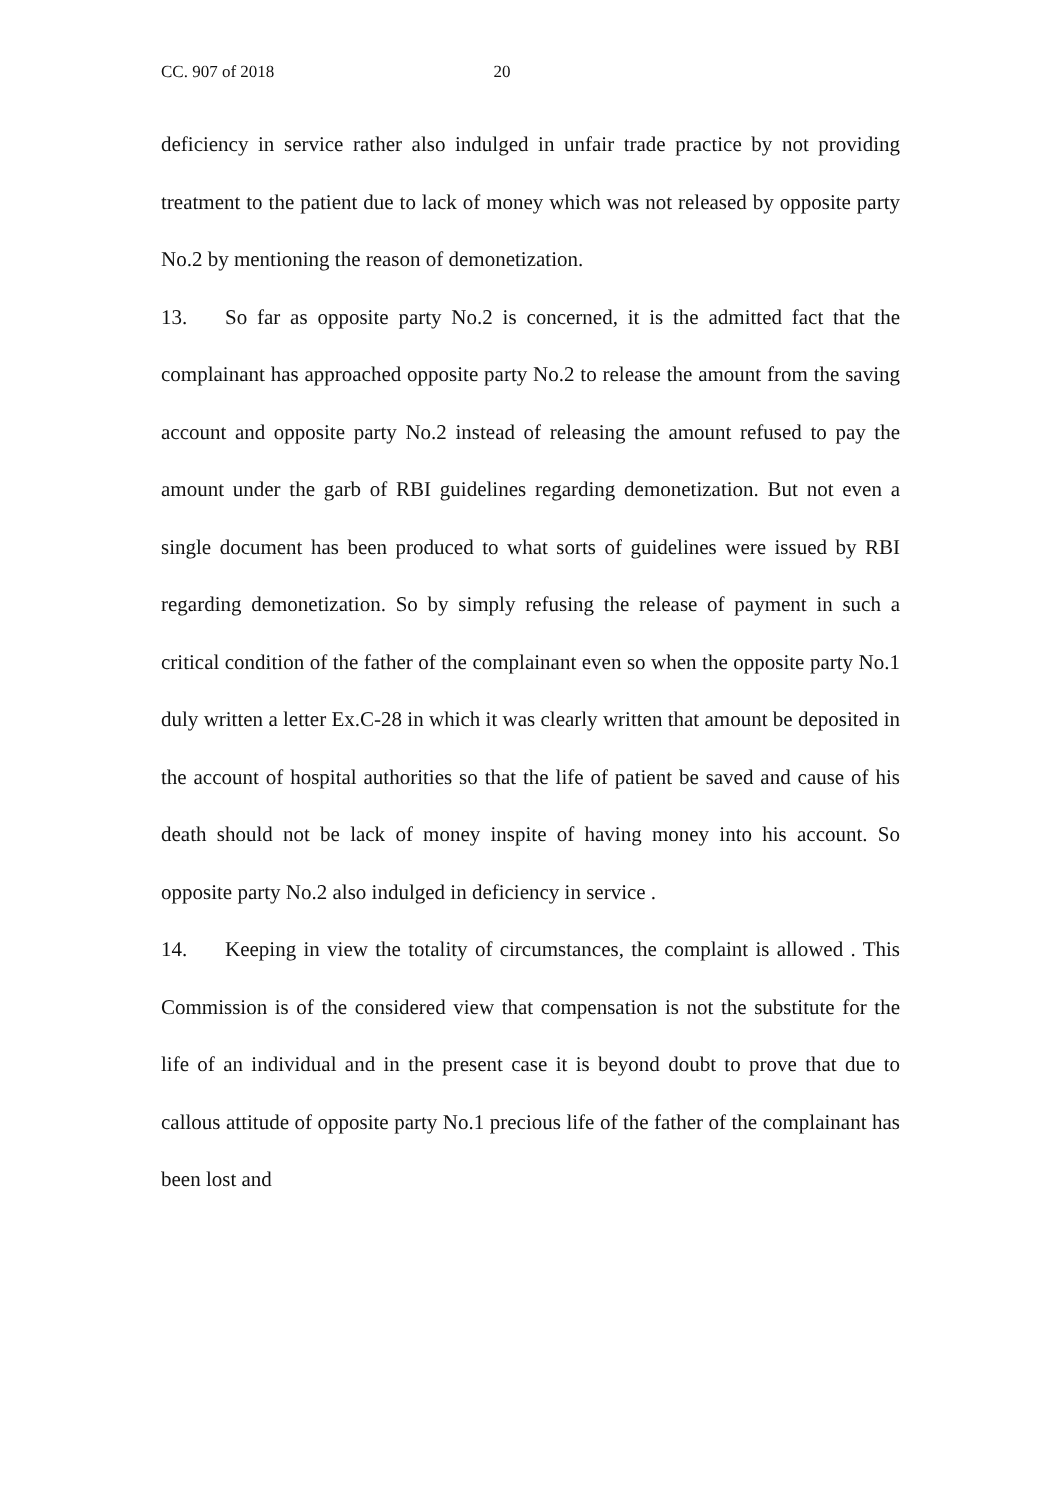CC. 907 of 2018 20
deficiency in service rather also indulged in unfair trade practice by not providing treatment to the patient due to lack of money which was not released by opposite party No.2 by mentioning the reason of demonetization.
13. So far as opposite party No.2 is concerned, it is the admitted fact that the complainant has approached opposite party No.2 to release the amount from the saving account and opposite party No.2 instead of releasing the amount refused to pay the amount under the garb of RBI guidelines regarding demonetization. But not even a single document has been produced to what sorts of guidelines were issued by RBI regarding demonetization. So by simply refusing the release of payment in such a critical condition of the father of the complainant even so when the opposite party No.1 duly written a letter Ex.C-28 in which it was clearly written that amount be deposited in the account of hospital authorities so that the life of patient be saved and cause of his death should not be lack of money inspite of having money into his account. So opposite party No.2 also indulged in deficiency in service .
14. Keeping in view the totality of circumstances, the complaint is allowed . This Commission is of the considered view that compensation is not the substitute for the life of an individual and in the present case it is beyond doubt to prove that due to callous attitude of opposite party No.1 precious life of the father of the complainant has been lost and